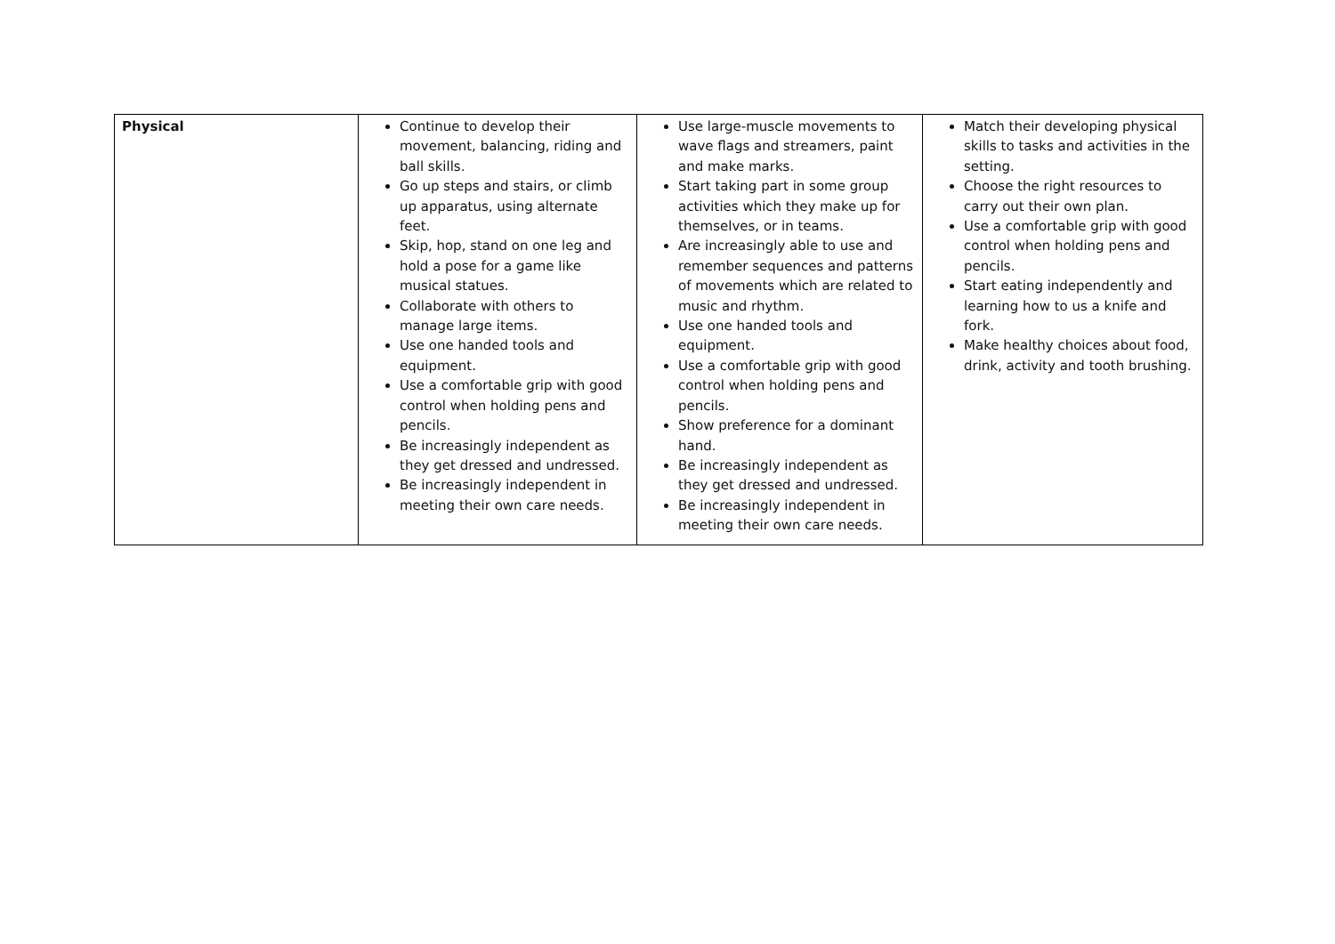| Physical | Continue to develop their movement, balancing, riding and ball skills. Go up steps and stairs, or climb up apparatus, using alternate feet. Skip, hop, stand on one leg and hold a pose for a game like musical statues. Collaborate with others to manage large items. Use one handed tools and equipment. Use a comfortable grip with good control when holding pens and pencils. Be increasingly independent as they get dressed and undressed. Be increasingly independent in meeting their own care needs. | Use large-muscle movements to wave flags and streamers, paint and make marks. Start taking part in some group activities which they make up for themselves, or in teams. Are increasingly able to use and remember sequences and patterns of movements which are related to music and rhythm. Use one handed tools and equipment. Use a comfortable grip with good control when holding pens and pencils. Show preference for a dominant hand. Be increasingly independent as they get dressed and undressed. Be increasingly independent in meeting their own care needs. | Match their developing physical skills to tasks and activities in the setting. Choose the right resources to carry out their own plan. Use a comfortable grip with good control when holding pens and pencils. Start eating independently and learning how to us a knife and fork. Make healthy choices about food, drink, activity and tooth brushing. |